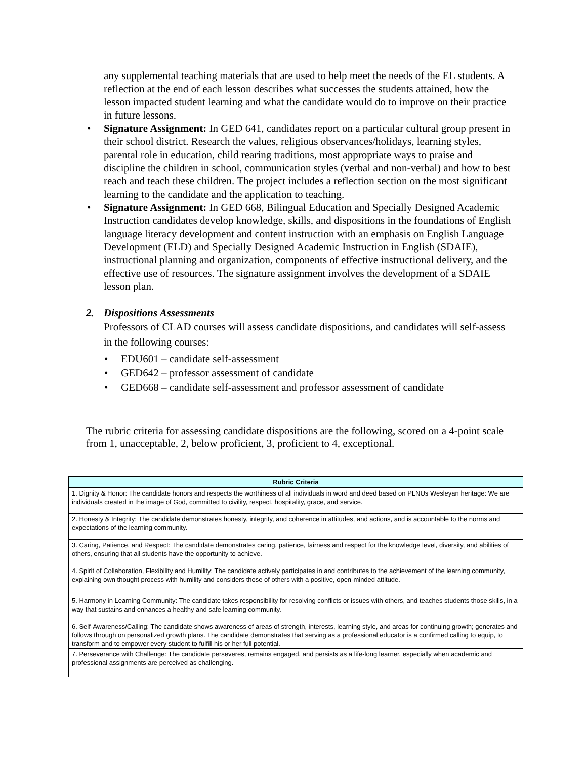any supplemental teaching materials that are used to help meet the needs of the EL students. A reflection at the end of each lesson describes what successes the students attained, how the lesson impacted student learning and what the candidate would do to improve on their practice in future lessons.
• Signature Assignment: In GED 641, candidates report on a particular cultural group present in their school district. Research the values, religious observances/holidays, learning styles, parental role in education, child rearing traditions, most appropriate ways to praise and discipline the children in school, communication styles (verbal and non-verbal) and how to best reach and teach these children. The project includes a reflection section on the most significant learning to the candidate and the application to teaching.
• Signature Assignment: In GED 668, Bilingual Education and Specially Designed Academic Instruction candidates develop knowledge, skills, and dispositions in the foundations of English language literacy development and content instruction with an emphasis on English Language Development (ELD) and Specially Designed Academic Instruction in English (SDAIE), instructional planning and organization, components of effective instructional delivery, and the effective use of resources. The signature assignment involves the development of a SDAIE lesson plan.
2. Dispositions Assessments
Professors of CLAD courses will assess candidate dispositions, and candidates will self-assess in the following courses:
• EDU601 – candidate self-assessment
• GED642 – professor assessment of candidate
• GED668 – candidate self-assessment and professor assessment of candidate
The rubric criteria for assessing candidate dispositions are the following, scored on a 4-point scale from 1, unacceptable, 2, below proficient, 3, proficient to 4, exceptional.
| Rubric Criteria |
| --- |
| 1. Dignity & Honor: The candidate honors and respects the worthiness of all individuals in word and deed based on PLNUs Wesleyan heritage: We are individuals created in the image of God, committed to civility, respect, hospitality, grace, and service. |
| 2. Honesty & Integrity: The candidate demonstrates honesty, integrity, and coherence in attitudes, and actions, and is accountable to the norms and expectations of the learning community. |
| 3. Caring, Patience, and Respect: The candidate demonstrates caring, patience, fairness and respect for the knowledge level, diversity, and abilities of others, ensuring that all students have the opportunity to achieve. |
| 4. Spirit of Collaboration, Flexibility and Humility: The candidate actively participates in and contributes to the achievement of the learning community, explaining own thought process with humility and considers those of others with a positive, open-minded attitude. |
| 5. Harmony in Learning Community: The candidate takes responsibility for resolving conflicts or issues with others, and teaches students those skills, in a way that sustains and enhances a healthy and safe learning community. |
| 6. Self-Awareness/Calling: The candidate shows awareness of areas of strength, interests, learning style, and areas for continuing growth; generates and follows through on personalized growth plans. The candidate demonstrates that serving as a professional educator is a confirmed calling to equip, to transform and to empower every student to fulfill his or her full potential. |
| 7. Perseverance with Challenge: The candidate perseveres, remains engaged, and persists as a life-long learner, especially when academic and professional assignments are perceived as challenging. |